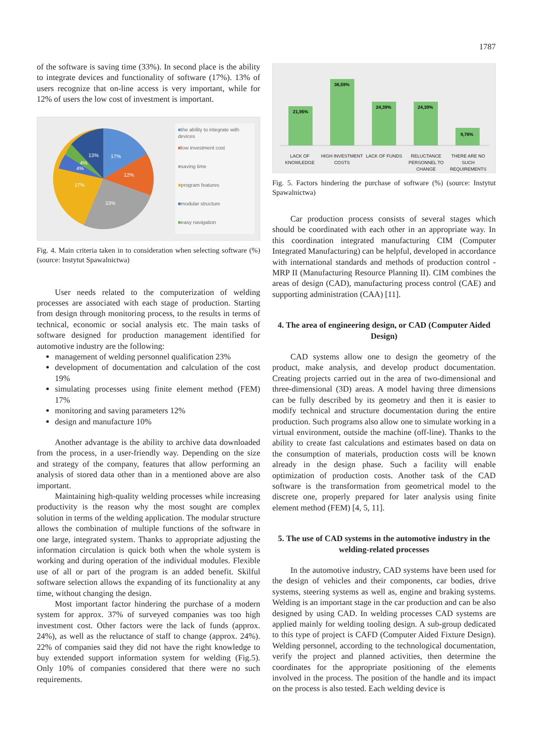1787
of the software is saving time (33%). In second place is the ability to integrate devices and functionality of software (17%). 13% of users recognize that on-line access is very important, while for 12% of users the low cost of investment is important.
13%
17%
4%
4%
12%
17%
33%
■the ability to integrate with devices
■low investment cost
■saving time
■program features
■modular structure
■easy navigation
Fig. 4. Main criteria taken in to consideration when selecting software (%) (source: Instytut Spawalnictwa)
User needs related to the computerization of welding processes are associated with each stage of production. Starting from design through monitoring process, to the results in terms of technical, economic or social analysis etc. The main tasks of software designed for production management identified for automotive industry are the following:
management of welding personnel qualification 23%
development of documentation and calculation of the cost 19%
simulating processes using finite element method (FEM) 17%
monitoring and saving parameters 12%
design and manufacture 10%
Another advantage is the ability to archive data downloaded from the process, in a user-friendly way. Depending on the size and strategy of the company, features that allow performing an analysis of stored data other than in a mentioned above are also important.
Maintaining high-quality welding processes while increasing productivity is the reason why the most sought are complex solution in terms of the welding application. The modular structure allows the combination of multiple functions of the software in one large, integrated system. Thanks to appropriate adjusting the information circulation is quick both when the whole system is working and during operation of the individual modules. Flexible use of all or part of the program is an added benefit. Skilful software selection allows the expanding of its functionality at any time, without changing the design.
Most important factor hindering the purchase of a modern system for approx. 37% of surveyed companies was too high investment cost. Other factors were the lack of funds (approx. 24%), as well as the reluctance of staff to change (approx. 24%). 22% of companies said they did not have the right knowledge to buy extended support information system for welding (Fig.5). Only 10% of companies considered that there were no such requirements.
21,95%
36,59%
24,39%
24,39%
9,76%
LACK OF KNOWLEDGE HIGH INVESTMENT COSTS LACK OF FUNDS RELUCTANCE PERSONNEL TO CHANGE THERE ARE NO SUCH REQUIREMENTS
Fig. 5. Factors hindering the purchase of software (%) (source: Instytut Spawalnictwa)
Car production process consists of several stages which should be coordinated with each other in an appropriate way. In this coordination integrated manufacturing CIM (Computer Integrated Manufacturing) can be helpful, developed in accordance with international standards and methods of production control - MRP II (Manufacturing Resource Planning II). CIM combines the areas of design (CAD), manufacturing process control (CAE) and supporting administration (CAA) [11].
4. The area of engineering design, or CAD (Computer Aided Design)
CAD systems allow one to design the geometry of the product, make analysis, and develop product documentation. Creating projects carried out in the area of two-dimensional and three-dimensional (3D) areas. A model having three dimensions can be fully described by its geometry and then it is easier to modify technical and structure documentation during the entire production. Such programs also allow one to simulate working in a virtual environment, outside the machine (off-line). Thanks to the ability to create fast calculations and estimates based on data on the consumption of materials, production costs will be known already in the design phase. Such a facility will enable optimization of production costs. Another task of the CAD software is the transformation from geometrical model to the discrete one, properly prepared for later analysis using finite element method (FEM) [4, 5, 11].
5. The use of CAD systems in the automotive industry in the welding-related processes
In the automotive industry, CAD systems have been used for the design of vehicles and their components, car bodies, drive systems, steering systems as well as, engine and braking systems. Welding is an important stage in the car production and can be also designed by using CAD. In welding processes CAD systems are applied mainly for welding tooling design. A sub-group dedicated to this type of project is CAFD (Computer Aided Fixture Design). Welding personnel, according to the technological documentation, verify the project and planned activities, then determine the coordinates for the appropriate positioning of the elements involved in the process. The position of the handle and its impact on the process is also tested. Each welding device is